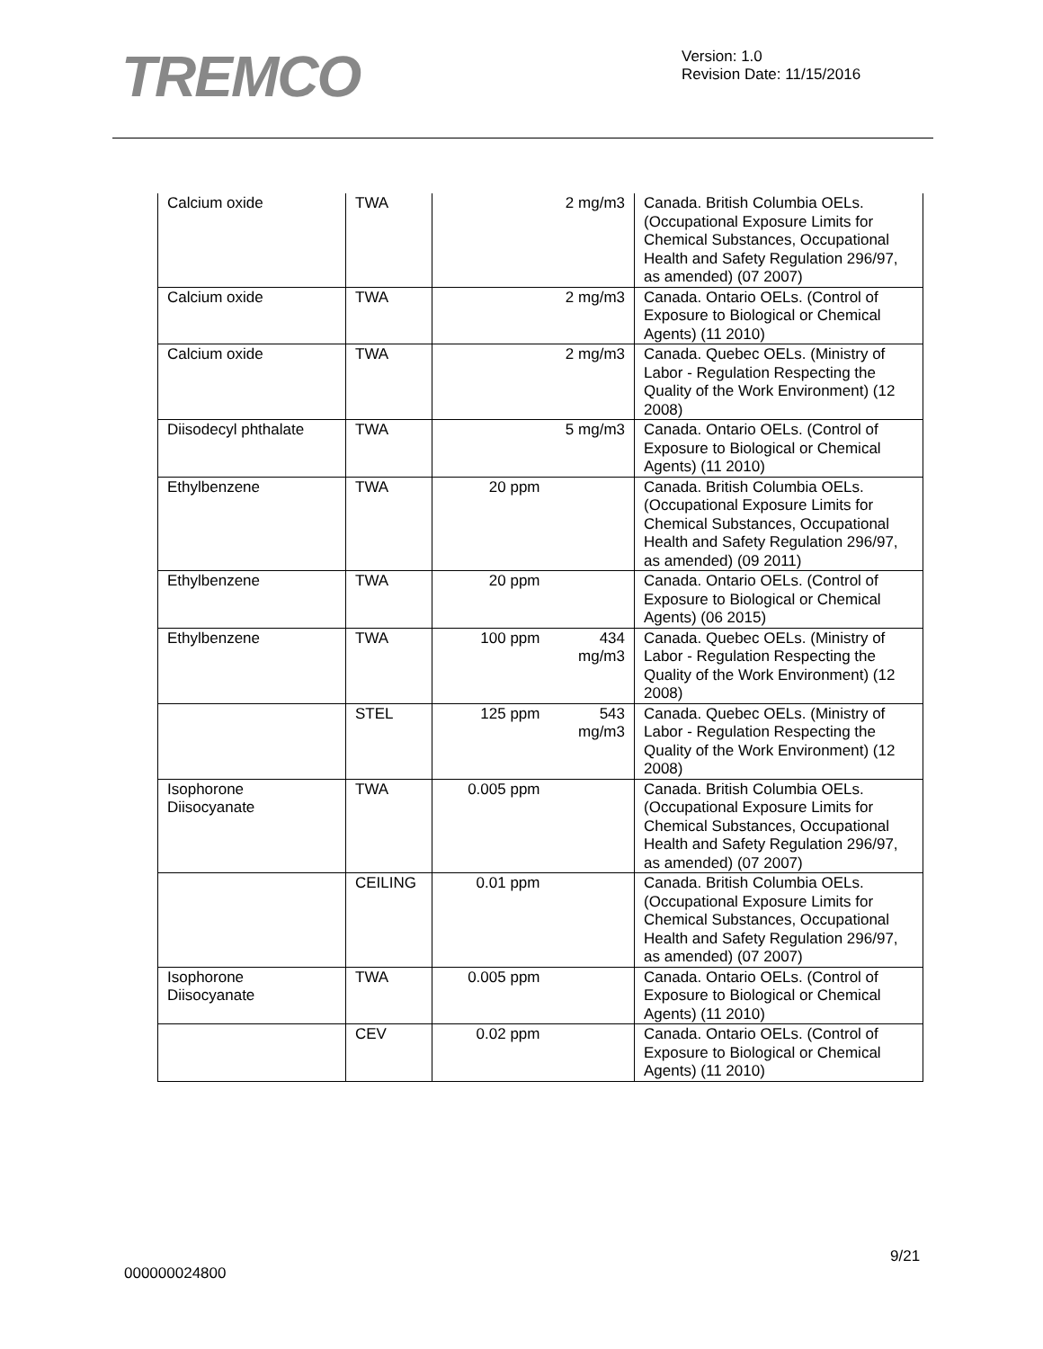TREMCO
Version: 1.0
Revision Date: 11/15/2016
| Calcium oxide | TWA | | 2 mg/m3 | Canada. British Columbia OELs. (Occupational Exposure Limits for Chemical Substances, Occupational Health and Safety Regulation 296/97, as amended) (07 2007) |
| Calcium oxide | TWA | | 2 mg/m3 | Canada. Ontario OELs. (Control of Exposure to Biological or Chemical Agents) (11 2010) |
| Calcium oxide | TWA | | 2 mg/m3 | Canada. Quebec OELs. (Ministry of Labor - Regulation Respecting the Quality of the Work Environment) (12 2008) |
| Diisodecyl phthalate | TWA | | 5 mg/m3 | Canada. Ontario OELs. (Control of Exposure to Biological or Chemical Agents) (11 2010) |
| Ethylbenzene | TWA | 20 ppm | | Canada. British Columbia OELs. (Occupational Exposure Limits for Chemical Substances, Occupational Health and Safety Regulation 296/97, as amended) (09 2011) |
| Ethylbenzene | TWA | 20 ppm | | Canada. Ontario OELs. (Control of Exposure to Biological or Chemical Agents) (06 2015) |
| Ethylbenzene | TWA | 100 ppm | 434 mg/m3 | Canada. Quebec OELs. (Ministry of Labor - Regulation Respecting the Quality of the Work Environment) (12 2008) |
| | STEL | 125 ppm | 543 mg/m3 | Canada. Quebec OELs. (Ministry of Labor - Regulation Respecting the Quality of the Work Environment) (12 2008) |
| Isophorone Diisocyanate | TWA | 0.005 ppm | | Canada. British Columbia OELs. (Occupational Exposure Limits for Chemical Substances, Occupational Health and Safety Regulation 296/97, as amended) (07 2007) |
| | CEILING | 0.01 ppm | | Canada. British Columbia OELs. (Occupational Exposure Limits for Chemical Substances, Occupational Health and Safety Regulation 296/97, as amended) (07 2007) |
| Isophorone Diisocyanate | TWA | 0.005 ppm | | Canada. Ontario OELs. (Control of Exposure to Biological or Chemical Agents) (11 2010) |
| | CEV | 0.02 ppm | | Canada. Ontario OELs. (Control of Exposure to Biological or Chemical Agents) (11 2010) |
9/21
000000024800